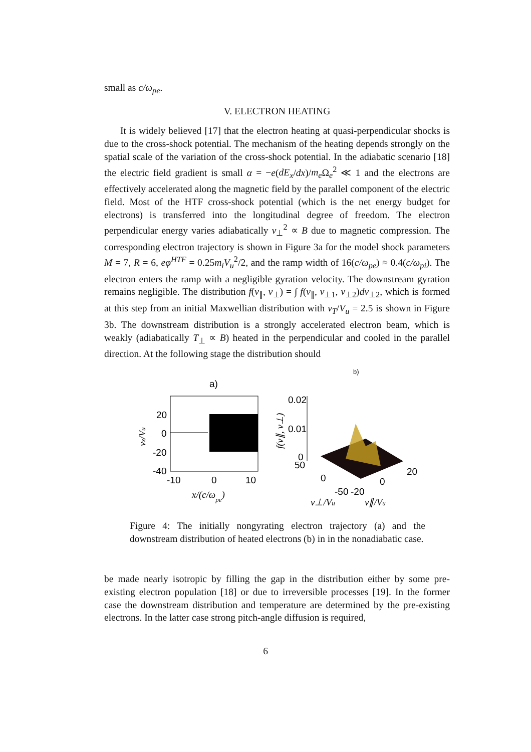small as c/ω<sub>pe</sub>.
V. ELECTRON HEATING
It is widely believed [17] that the electron heating at quasi-perpendicular shocks is due to the cross-shock potential. The mechanism of the heating depends strongly on the spatial scale of the variation of the cross-shock potential. In the adiabatic scenario [18] the electric field gradient is small α = −e(dE<sub>x</sub>/dx)/m<sub>e</sub> Ω<sub>e</sub><sup>2</sup> ≪ 1 and the electrons are effectively accelerated along the magnetic field by the parallel component of the electric field. Most of the HTF cross-shock potential (which is the net energy budget for electrons) is transferred into the longitudinal degree of freedom. The electron perpendicular energy varies adiabatically v<sub>⊥</sub><sup>2</sup> ∝ B due to magnetic compression. The corresponding electron trajectory is shown in Figure 3a for the model shock parameters M = 7, R = 6, eφ<sup>HTF</sup> = 0.25m<sub>i</sub>V<sub>u</sub><sup>2</sup>/2, and the ramp width of 16(c/ω<sub>pe</sub>) ≈ 0.4(c/ω<sub>pi</sub>). The electron enters the ramp with a negligible gyration velocity. The downstream gyration remains negligible. The distribution f(v<sub>∥</sub>, v<sub>⊥</sub>) = ∫ f(v<sub>∥</sub>, v<sub>⊥1</sub>, v<sub>⊥2</sub>)dv<sub>⊥2</sub>, which is formed at this step from an initial Maxwellian distribution with v<sub>T</sub>/V<sub>u</sub> = 2.5 is shown in Figure 3b. The downstream distribution is a strongly accelerated electron beam, which is weakly (adiabatically T<sub>⊥</sub> ∝ B) heated in the perpendicular and cooled in the parallel direction. At the following stage the distribution should
b)
a)
20
0
-20
-40
-10
0
10
x/(c/ωpe)
vx/Vu
0.02
0.01
0
50
f(v∥, v⊥)
0
-50
-20
0
20
v⊥/Vu
v∥/Vu
Figure 4: The initially nongyrating electron trajectory (a) and the downstream distribution of heated electrons (b) in in the nonadiabatic case.
be made nearly isotropic by filling the gap in the distribution either by some pre-existing electron population [18] or due to irreversible processes [19]. In the former case the downstream distribution and temperature are determined by the pre-existing electrons. In the latter case strong pitch-angle diffusion is required,
6